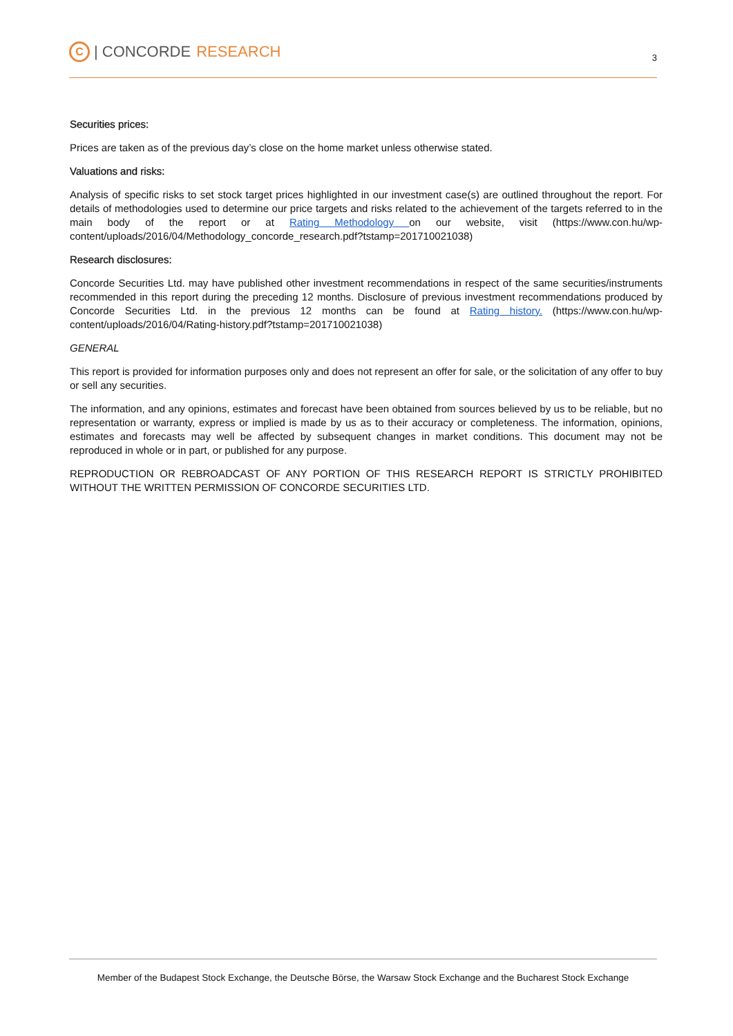C | CONCORDE RESEARCH
3
Securities prices:
Prices are taken as of the previous day’s close on the home market unless otherwise stated.
Valuations and risks:
Analysis of specific risks to set stock target prices highlighted in our investment case(s) are outlined throughout the report. For details of methodologies used to determine our price targets and risks related to the achievement of the targets referred to in the main body of the report or at Rating Methodology on our website, visit (https://www.con.hu/wp-content/uploads/2016/04/Methodology_concorde_research.pdf?tstamp=201710021038)
Research disclosures:
Concorde Securities Ltd. may have published other investment recommendations in respect of the same securities/instruments recommended in this report during the preceding 12 months. Disclosure of previous investment recommendations produced by Concorde Securities Ltd. in the previous 12 months can be found at Rating history. (https://www.con.hu/wp-content/uploads/2016/04/Rating-history.pdf?tstamp=201710021038)
GENERAL
This report is provided for information purposes only and does not represent an offer for sale, or the solicitation of any offer to buy or sell any securities.
The information, and any opinions, estimates and forecast have been obtained from sources believed by us to be reliable, but no representation or warranty, express or implied is made by us as to their accuracy or completeness. The information, opinions, estimates and forecasts may well be affected by subsequent changes in market conditions. This document may not be reproduced in whole or in part, or published for any purpose.
REPRODUCTION OR REBROADCAST OF ANY PORTION OF THIS RESEARCH REPORT IS STRICTLY PROHIBITED WITHOUT THE WRITTEN PERMISSION OF CONCORDE SECURITIES LTD.
Member of the Budapest Stock Exchange, the Deutsche Börse, the Warsaw Stock Exchange and the Bucharest Stock Exchange